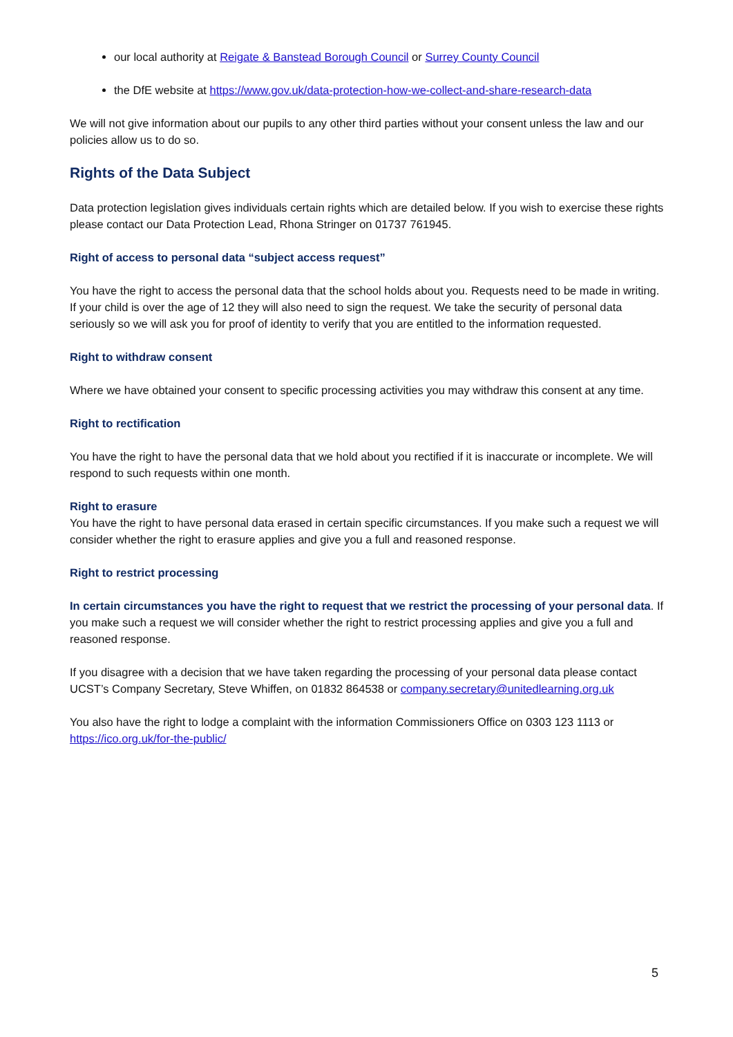our local authority at Reigate & Banstead Borough Council or Surrey County Council
the DfE website at https://www.gov.uk/data-protection-how-we-collect-and-share-research-data
We will not give information about our pupils to any other third parties without your consent unless the law and our policies allow us to do so.
Rights of the Data Subject
Data protection legislation gives individuals certain rights which are detailed below. If you wish to exercise these rights please contact our Data Protection Lead, Rhona Stringer on 01737 761945.
Right of access to personal data “subject access request”
You have the right to access the personal data that the school holds about you. Requests need to be made in writing. If your child is over the age of 12 they will also need to sign the request. We take the security of personal data seriously so we will ask you for proof of identity to verify that you are entitled to the information requested.
Right to withdraw consent
Where we have obtained your consent to specific processing activities you may withdraw this consent at any time.
Right to rectification
You have the right to have the personal data that we hold about you rectified if it is inaccurate or incomplete. We will respond to such requests within one month.
Right to erasure
You have the right to have personal data erased in certain specific circumstances. If you make such a request we will consider whether the right to erasure applies and give you a full and reasoned response.
Right to restrict processing
In certain circumstances you have the right to request that we restrict the processing of your personal data. If you make such a request we will consider whether the right to restrict processing applies and give you a full and reasoned response.
If you disagree with a decision that we have taken regarding the processing of your personal data please contact UCST’s Company Secretary, Steve Whiffen, on 01832 864538 or company.secretary@unitedlearning.org.uk
You also have the right to lodge a complaint with the information Commissioners Office on 0303 123 1113 or https://ico.org.uk/for-the-public/
5